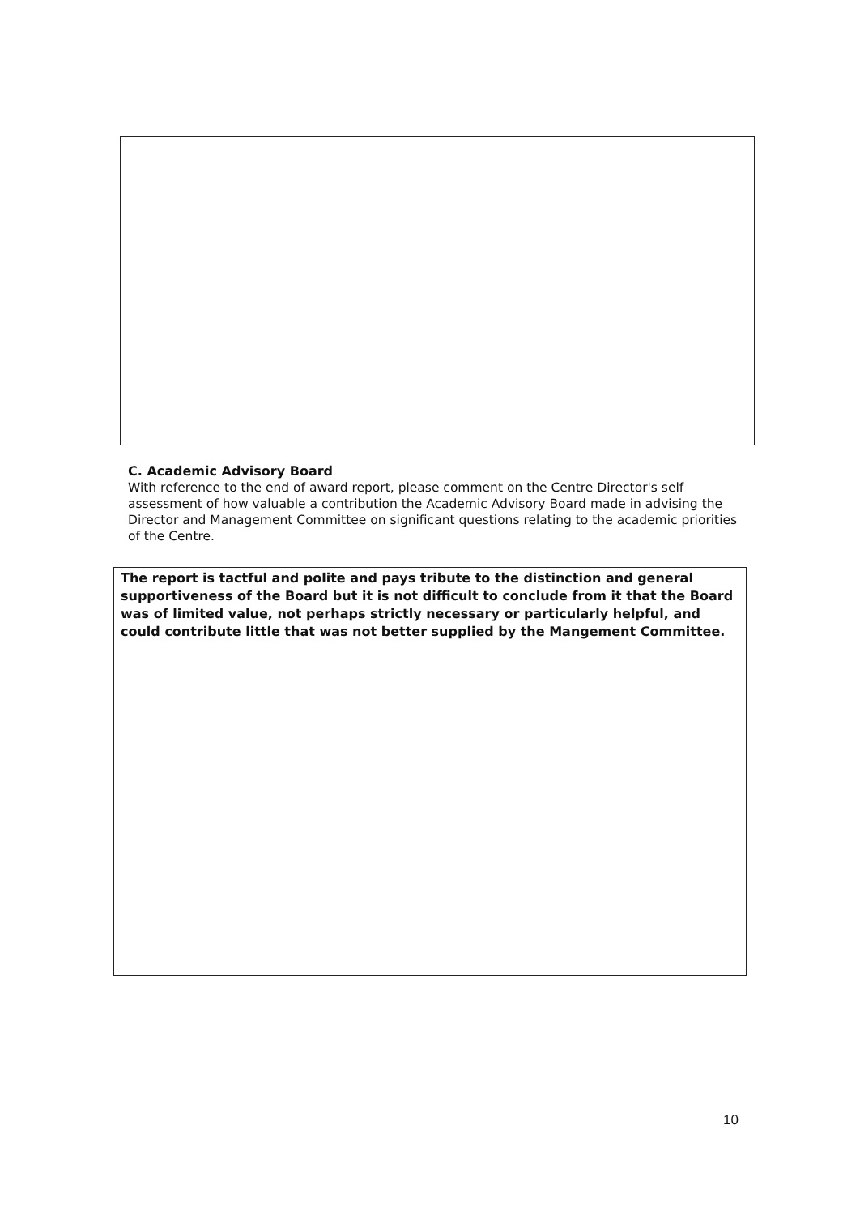C. Academic Advisory Board
With reference to the end of award report, please comment on the Centre Director's self assessment of how valuable a contribution the Academic Advisory Board made in advising the Director and Management Committee on significant questions relating to the academic priorities of the Centre.
The report is tactful and polite and pays tribute to the distinction and general supportiveness of the Board but it is not difficult to conclude from it that the Board was of limited value, not perhaps strictly necessary or particularly helpful, and could contribute little that was not better supplied by the Mangement Committee.
10